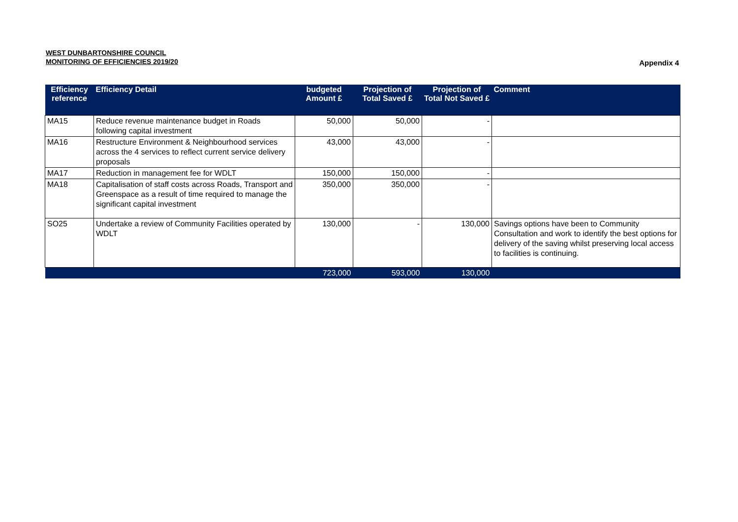WEST DUNBARTONSHIRE COUNCIL
MONITORING OF EFFICIENCIES 2019/20
Appendix 4
| Efficiency reference | Efficiency Detail | budgeted Amount £ | Projection of Total Saved £ | Projection of Total Not Saved £ | Comment |
| --- | --- | --- | --- | --- | --- |
| MA15 | Reduce revenue maintenance budget in Roads following capital investment | 50,000 | 50,000 | - | |
| MA16 | Restructure Environment & Neighbourhood services across the 4 services to reflect current service delivery proposals | 43,000 | 43,000 | - | |
| MA17 | Reduction in management fee for WDLT | 150,000 | 150,000 | - | |
| MA18 | Capitalisation of staff costs across Roads, Transport and Greenspace as a result of time required to manage the significant capital investment | 350,000 | 350,000 | - | |
| SO25 | Undertake a review of Community Facilities operated by WDLT | 130,000 | - | 130,000 | Savings options have been to Community Consultation and work to identify the best options for delivery of the saving whilst preserving local access to facilities is continuing. |
| | | 723,000 | 593,000 | 130,000 | |